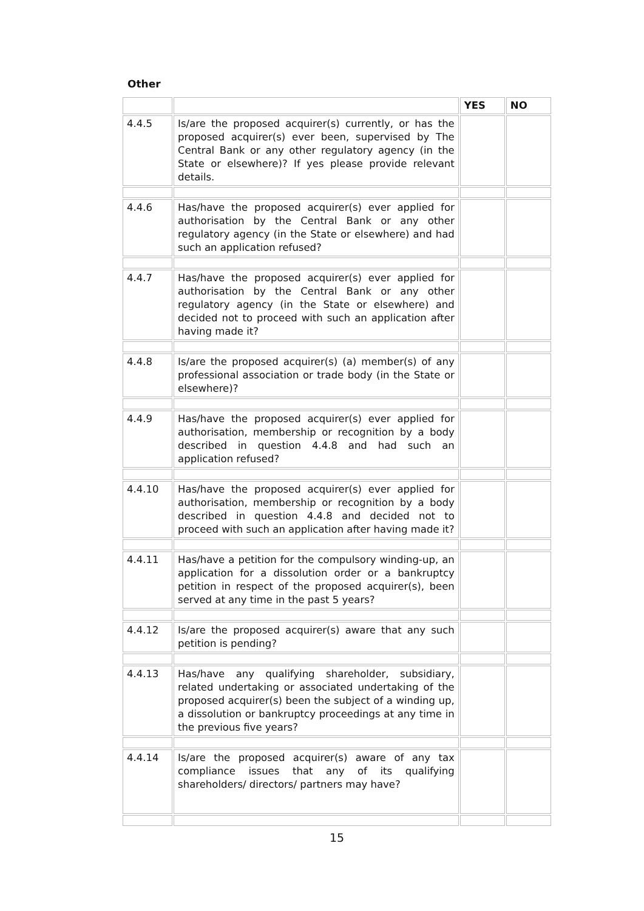Other
| | | YES | NO |
| --- | --- | --- | --- |
| 4.4.5 | Is/are the proposed acquirer(s) currently, or has the proposed acquirer(s) ever been, supervised by The Central Bank or any other regulatory agency (in the State or elsewhere)? If yes please provide relevant details. | | |
| 4.4.6 | Has/have the proposed acquirer(s) ever applied for authorisation by the Central Bank or any other regulatory agency (in the State or elsewhere) and had such an application refused? | | |
| 4.4.7 | Has/have the proposed acquirer(s) ever applied for authorisation by the Central Bank or any other regulatory agency (in the State or elsewhere) and decided not to proceed with such an application after having made it? | | |
| 4.4.8 | Is/are the proposed acquirer(s) (a) member(s) of any professional association or trade body (in the State or elsewhere)? | | |
| 4.4.9 | Has/have the proposed acquirer(s) ever applied for authorisation, membership or recognition by a body described in question 4.4.8 and had such an application refused? | | |
| 4.4.10 | Has/have the proposed acquirer(s) ever applied for authorisation, membership or recognition by a body described in question 4.4.8 and decided not to proceed with such an application after having made it? | | |
| 4.4.11 | Has/have a petition for the compulsory winding-up, an application for a dissolution order or a bankruptcy petition in respect of the proposed acquirer(s), been served at any time in the past 5 years? | | |
| 4.4.12 | Is/are the proposed acquirer(s) aware that any such petition is pending? | | |
| 4.4.13 | Has/have any qualifying shareholder, subsidiary, related undertaking or associated undertaking of the proposed acquirer(s) been the subject of a winding up, a dissolution or bankruptcy proceedings at any time in the previous five years? | | |
| 4.4.14 | Is/are the proposed acquirer(s) aware of any tax compliance issues that any of its qualifying shareholders/ directors/ partners may have? | | |
15